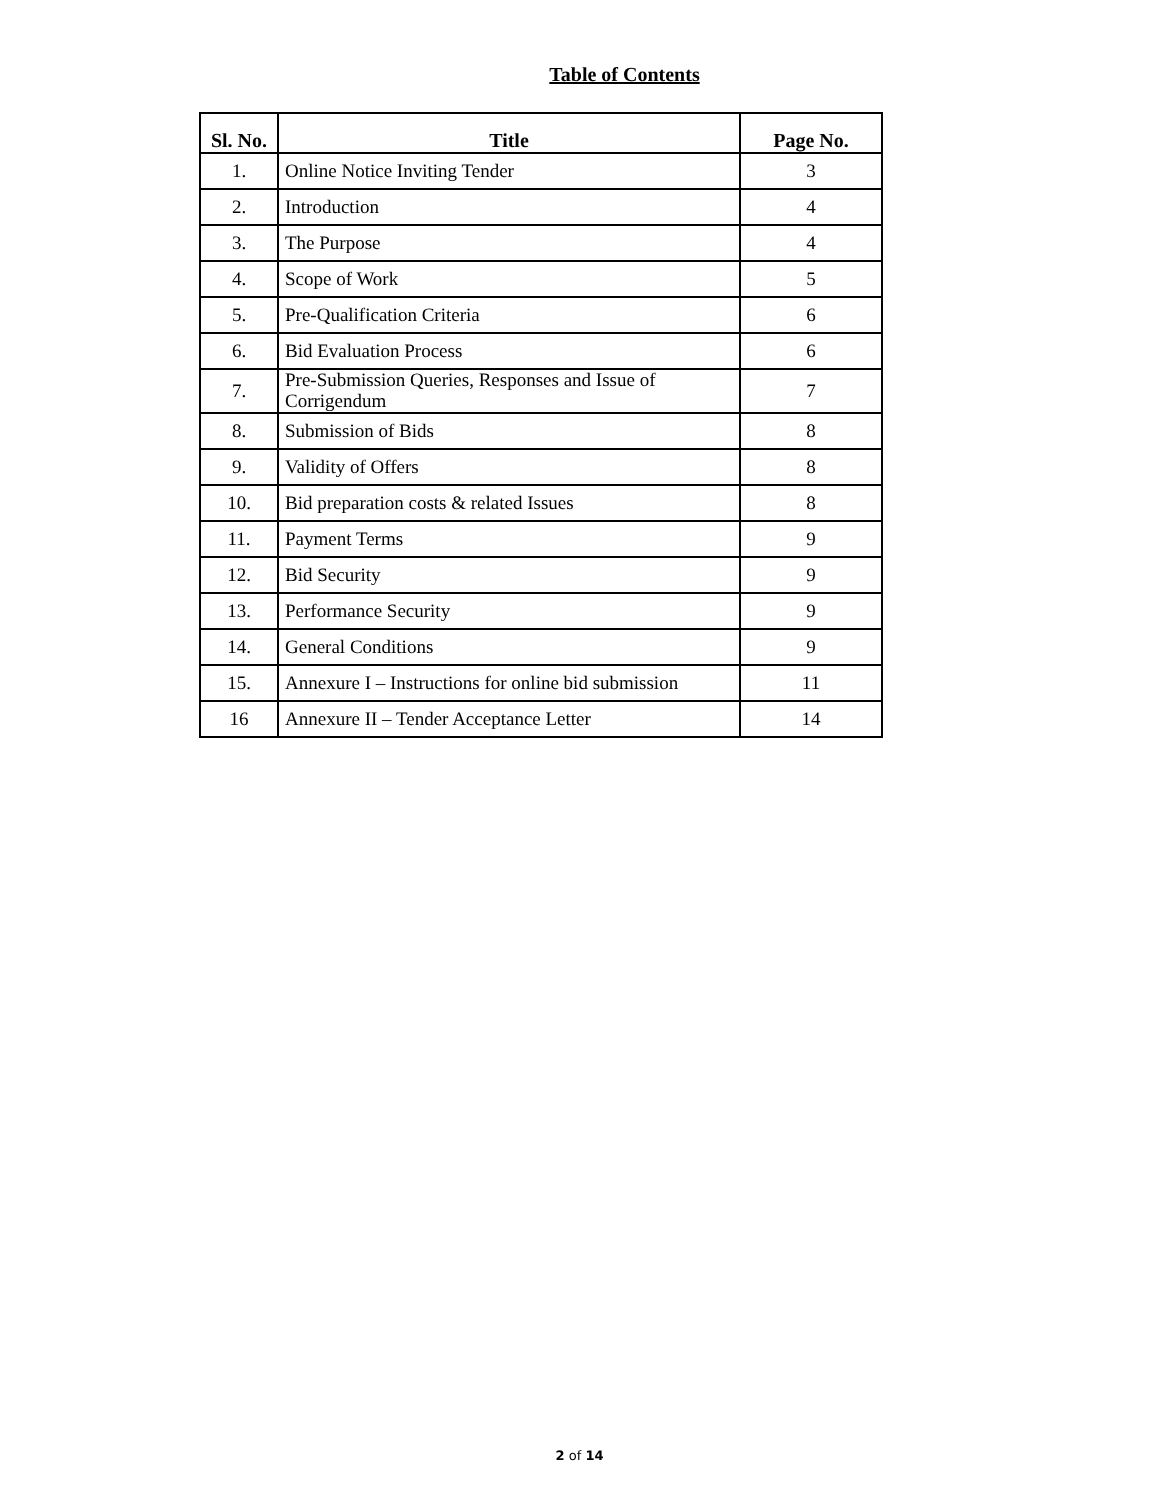Table of Contents
| Sl. No. | Title | Page No. |
| --- | --- | --- |
| 1. | Online Notice Inviting Tender | 3 |
| 2. | Introduction | 4 |
| 3. | The Purpose | 4 |
| 4. | Scope of Work | 5 |
| 5. | Pre-Qualification Criteria | 6 |
| 6. | Bid Evaluation Process | 6 |
| 7. | Pre-Submission Queries, Responses and Issue of Corrigendum | 7 |
| 8. | Submission of Bids | 8 |
| 9. | Validity of Offers | 8 |
| 10. | Bid preparation costs & related Issues | 8 |
| 11. | Payment Terms | 9 |
| 12. | Bid Security | 9 |
| 13. | Performance Security | 9 |
| 14. | General Conditions | 9 |
| 15. | Annexure I – Instructions for online bid submission | 11 |
| 16 | Annexure II – Tender Acceptance Letter | 14 |
2 of 14